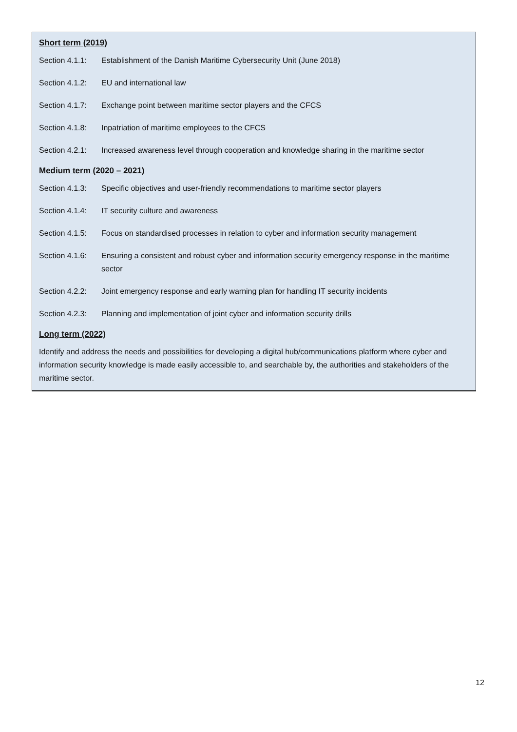Short term (2019)
Section 4.1.1: Establishment of the Danish Maritime Cybersecurity Unit (June 2018)
Section 4.1.2: EU and international law
Section 4.1.7: Exchange point between maritime sector players and the CFCS
Section 4.1.8: Inpatriation of maritime employees to the CFCS
Section 4.2.1: Increased awareness level through cooperation and knowledge sharing in the maritime sector
Medium term (2020 – 2021)
Section 4.1.3: Specific objectives and user-friendly recommendations to maritime sector players
Section 4.1.4: IT security culture and awareness
Section 4.1.5: Focus on standardised processes in relation to cyber and information security management
Section 4.1.6: Ensuring a consistent and robust cyber and information security emergency response in the maritime sector
Section 4.2.2: Joint emergency response and early warning plan for handling IT security incidents
Section 4.2.3: Planning and implementation of joint cyber and information security drills
Long term (2022)
Identify and address the needs and possibilities for developing a digital hub/communications platform where cyber and information security knowledge is made easily accessible to, and searchable by, the authorities and stakeholders of the maritime sector.
12